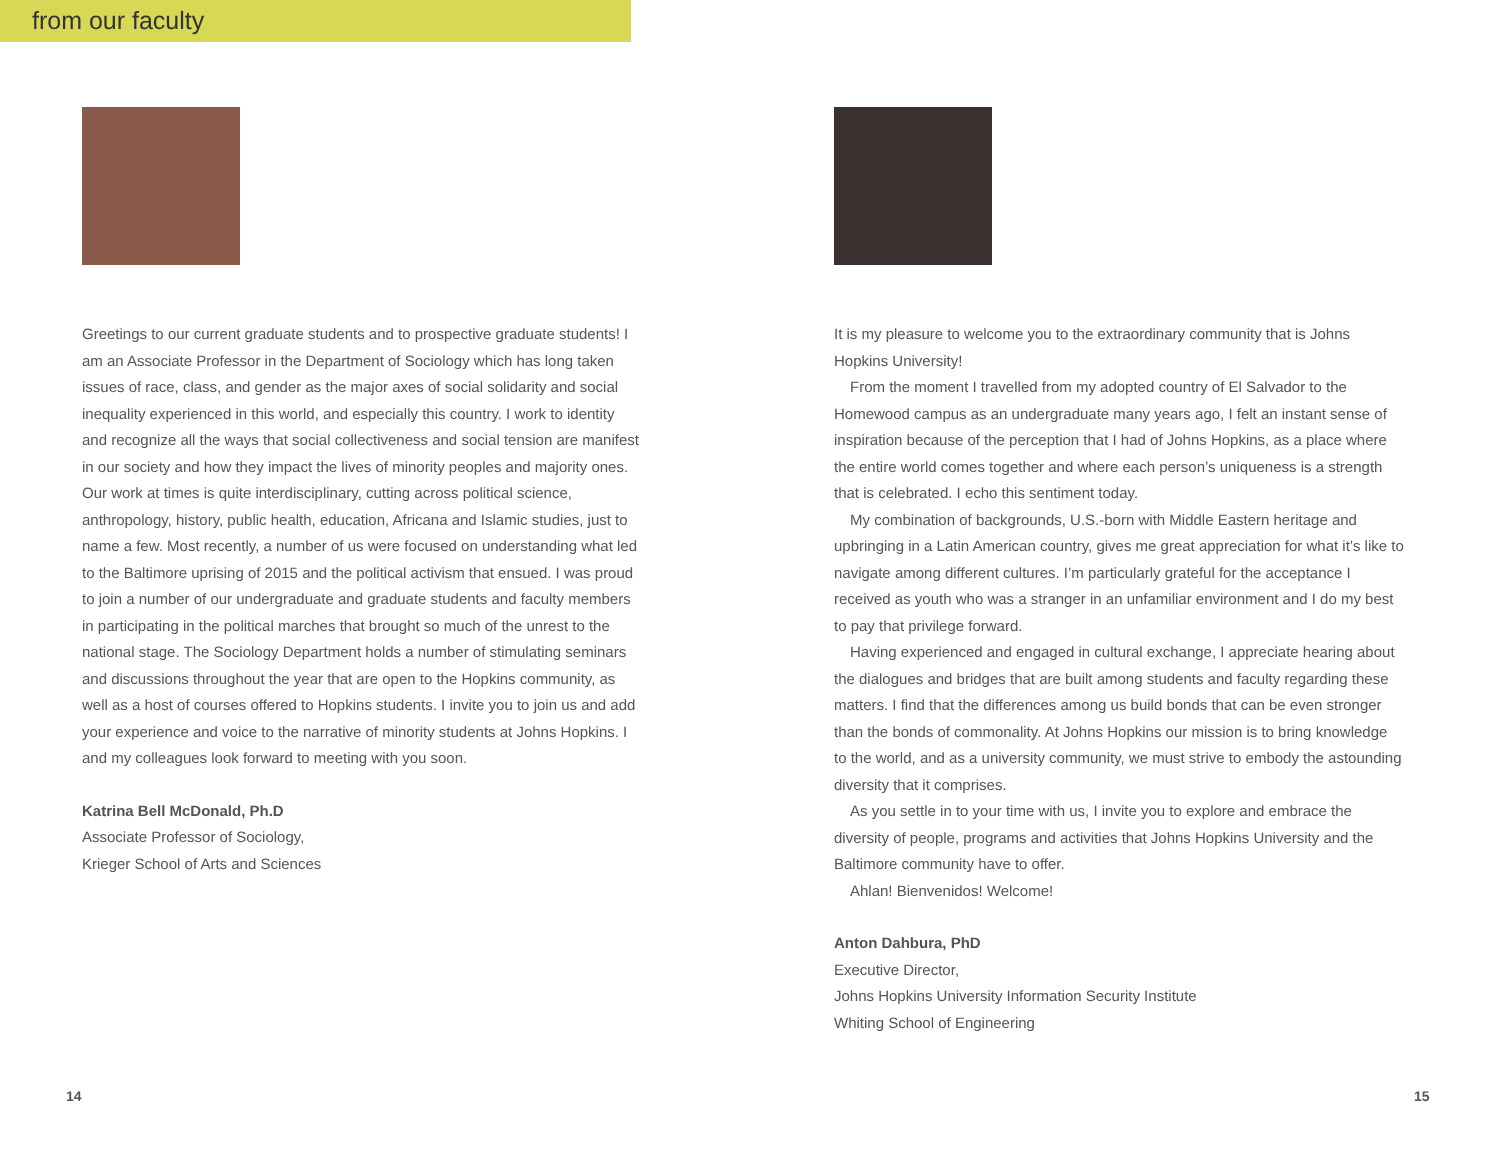from our faculty
Greetings to our current graduate students and to prospective graduate students! I am an Associate Professor in the Department of Sociology which has long taken issues of race, class, and gender as the major axes of social solidarity and social inequality experienced in this world, and especially this country. I work to identity and recognize all the ways that social collective­ness and social tension are manifest in our society and how they impact the lives of minority peoples and majority ones. Our work at times is quite interdisciplinary, cutting across political science, anthropology, history, public health, education, Africana and Islamic studies, just to name a few. Most recently, a number of us were focused on understanding what led to the Baltimore uprising of 2015 and the political activism that ensued. I was proud to join a number of our undergraduate and graduate students and faculty members in participating in the political marches that brought so much of the unrest to the national stage. The Sociology Department holds a number of stimulating seminars and discussions throughout the year that are open to the Hopkins community, as well as a host of courses offered to Hopkins students. I invite you to join us and add your experience and voice to the narrative of minority students at Johns Hopkins. I and my colleagues look forward to meeting with you soon.
Katrina Bell McDonald, Ph.D
Associate Professor of Sociology,
Krieger School of Arts and Sciences
It is my pleasure to welcome you to the extraordinary community that is Johns Hopkins University!
From the moment I travelled from my adopted country of El Salvador to the Homewood campus as an undergraduate many years ago, I felt an instant sense of inspiration because of the perception that I had of Johns Hopkins, as a place where the entire world comes together and where each person’s uniqueness is a strength that is celebrated. I echo this sentiment today.
My combination of backgrounds, U.S.-born with Middle Eastern heritage and upbringing in a Latin American country, gives me great appreciation for what it’s like to navigate among different cultures. I’m particularly grateful for the acceptance I received as youth who was a stranger in an unfamiliar environment and I do my best to pay that privilege forward.
Having experienced and engaged in cultural exchange, I appreciate hearing about the dialogues and bridges that are built among students and faculty regarding these matters. I find that the differences among us build bonds that can be even stronger than the bonds of commonality. At Johns Hopkins our mission is to bring knowledge to the world, and as a university community, we must strive to embody the astounding diversity that it comprises.
As you settle in to your time with us, I invite you to explore and embrace the diversity of people, programs and activities that Johns Hopkins University and the Baltimore community have to offer.
Ahlan! Bienvenidos! Welcome!
Anton Dahbura, PhD
Executive Director,
Johns Hopkins University Information Security Institute
Whiting School of Engineering
14 15